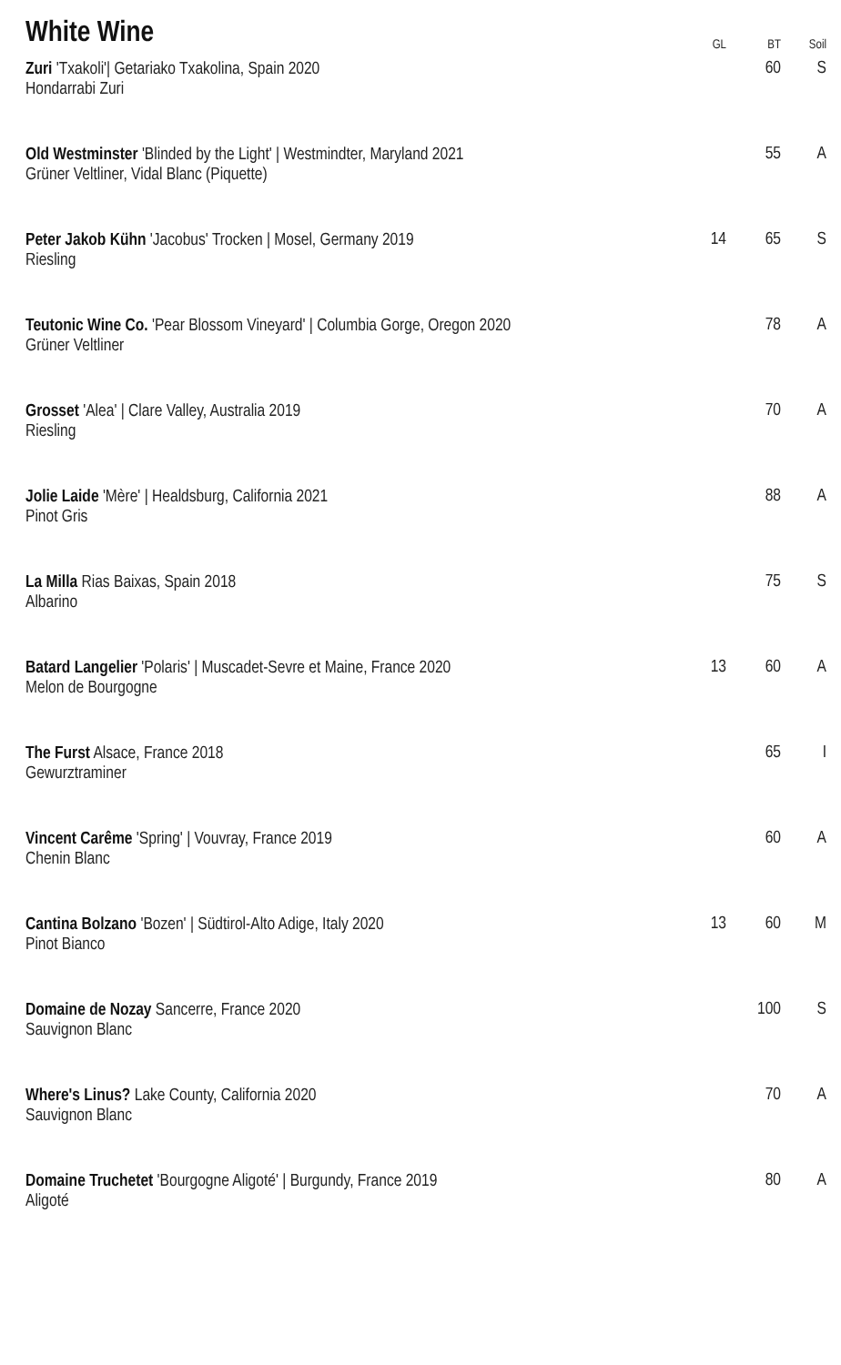| White Wine | GL | BT | Soil |
| --- | --- | --- | --- |
| Zuri 'Txakoli'/ Getariako Txakolina, Spain 2020 Hondarrabi Zuri | | 60 | S |
| Old Westminster 'Blinded by the Light' / Westmindter, Maryland 2021 Grüner Veltliner, Vidal Blanc (Piquette) | | 55 | A |
| Peter Jakob Kühn 'Jacobus' Trocken / Mosel, Germany 2019 Riesling | 14 | 65 | S |
| Teutonic Wine Co. 'Pear Blossom Vineyard' / Columbia Gorge, Oregon 2020 Grüner Veltliner | | 78 | A |
| Grosset 'Alea' / Clare Valley, Australia 2019 Riesling | | 70 | A |
| Jolie Laide 'Mère' / Healdsburg, California 2021 Pinot Gris | | 88 | A |
| La Milla Rias Baixas, Spain 2018 Albarino | | 75 | S |
| Batard Langelier 'Polaris' / Muscadet-Sevre et Maine, France 2020 Melon de Bourgogne | 13 | 60 | A |
| The Furst Alsace, France 2018 Gewurztraminer | | 65 | I |
| Vincent Carême 'Spring' / Vouvray, France 2019 Chenin Blanc | | 60 | A |
| Cantina Bolzano 'Bozen' / Südtirol-Alto Adige, Italy 2020 Pinot Bianco | 13 | 60 | M |
| Domaine de Nozay Sancerre, France 2020 Sauvignon Blanc | | 100 | S |
| Where's Linus? Lake County, California 2020 Sauvignon Blanc | | 70 | A |
| Domaine Truchetet 'Bourgogne Aligoté' / Burgundy, France 2019 Aligoté | | 80 | A |